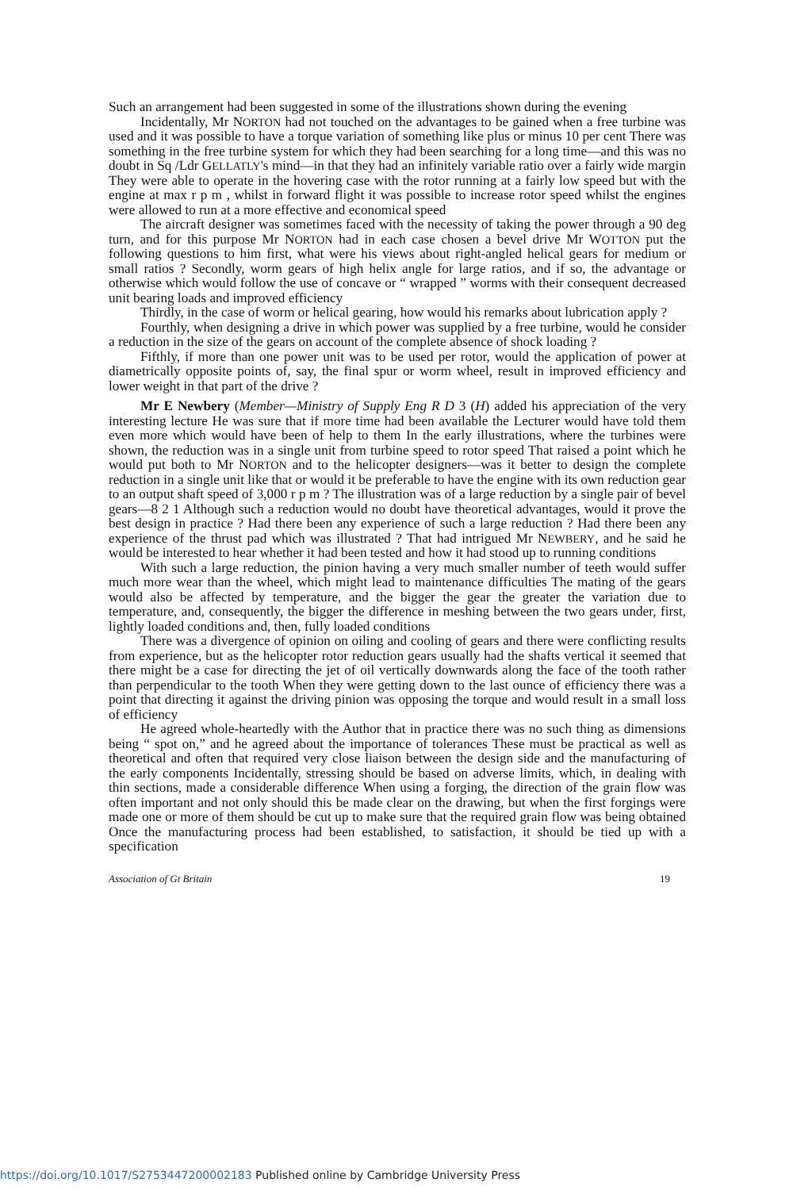Such an arrangement had been suggested in some of the illustrations shown during the evening
Incidentally, Mr NORTON had not touched on the advantages to be gained when a free turbine was used and it was possible to have a torque variation of something like plus or minus 10 per cent There was something in the free turbine system for which they had been searching for a long time—and this was no doubt in Sq /Ldr GELLATLY's mind—in that they had an infinitely variable ratio over a fairly wide margin They were able to operate in the hovering case with the rotor running at a fairly low speed but with the engine at max r p m , whilst in forward flight it was possible to increase rotor speed whilst the engines were allowed to run at a more effective and economical speed
The aircraft designer was sometimes faced with the necessity of taking the power through a 90 deg turn, and for this purpose Mr NORTON had in each case chosen a bevel drive Mr WOTTON put the following questions to him first, what were his views about right-angled helical gears for medium or small ratios ? Secondly, worm gears of high helix angle for large ratios, and if so, the advantage or otherwise which would follow the use of concave or “ wrapped ” worms with their consequent decreased unit bearing loads and improved efficiency
Thirdly, in the case of worm or helical gearing, how would his remarks about lubrication apply ?
Fourthly, when designing a drive in which power was supplied by a free turbine, would he consider a reduction in the size of the gears on account of the complete absence of shock loading ?
Fifthly, if more than one power unit was to be used per rotor, would the application of power at diametrically opposite points of, say, the final spur or worm wheel, result in improved efficiency and lower weight in that part of the drive ?
Mr E Newbery (Member—Ministry of Supply Eng R D 3 (H) added his appreciation of the very interesting lecture He was sure that if more time had been available the Lecturer would have told them even more which would have been of help to them In the early illustrations, where the turbines were shown, the reduction was in a single unit from turbine speed to rotor speed That raised a point which he would put both to Mr NORTON and to the helicopter designers—was it better to design the complete reduction in a single unit like that or would it be preferable to have the engine with its own reduction gear to an output shaft speed of 3,000 r p m ? The illustration was of a large reduction by a single pair of bevel gears—8 2 1 Although such a reduction would no doubt have theoretical advantages, would it prove the best design in practice ? Had there been any experience of such a large reduction ? Had there been any experience of the thrust pad which was illustrated ? That had intrigued Mr NEWBERY, and he said he would be interested to hear whether it had been tested and how it had stood up to running conditions
With such a large reduction, the pinion having a very much smaller number of teeth would suffer much more wear than the wheel, which might lead to maintenance difficulties The mating of the gears would also be affected by temperature, and the bigger the gear the greater the variation due to temperature, and, consequently, the bigger the difference in meshing between the two gears under, first, lightly loaded conditions and, then, fully loaded conditions
There was a divergence of opinion on oiling and cooling of gears and there were conflicting results from experience, but as the helicopter rotor reduction gears usually had the shafts vertical it seemed that there might be a case for directing the jet of oil vertically downwards along the face of the tooth rather than perpendicular to the tooth When they were getting down to the last ounce of efficiency there was a point that directing it against the driving pinion was opposing the torque and would result in a small loss of efficiency
He agreed whole-heartedly with the Author that in practice there was no such thing as dimensions being “ spot on,” and he agreed about the importance of tolerances These must be practical as well as theoretical and often that required very close liaison between the design side and the manufacturing of the early components Incidentally, stressing should be based on adverse limits, which, in dealing with thin sections, made a considerable difference When using a forging, the direction of the grain flow was often important and not only should this be made clear on the drawing, but when the first forgings were made one or more of them should be cut up to make sure that the required grain flow was being obtained Once the manufacturing process had been established, to satisfaction, it should be tied up with a specification
Association of Gt Britain 19
https://doi.org/10.1017/S2753447200002183 Published online by Cambridge University Press